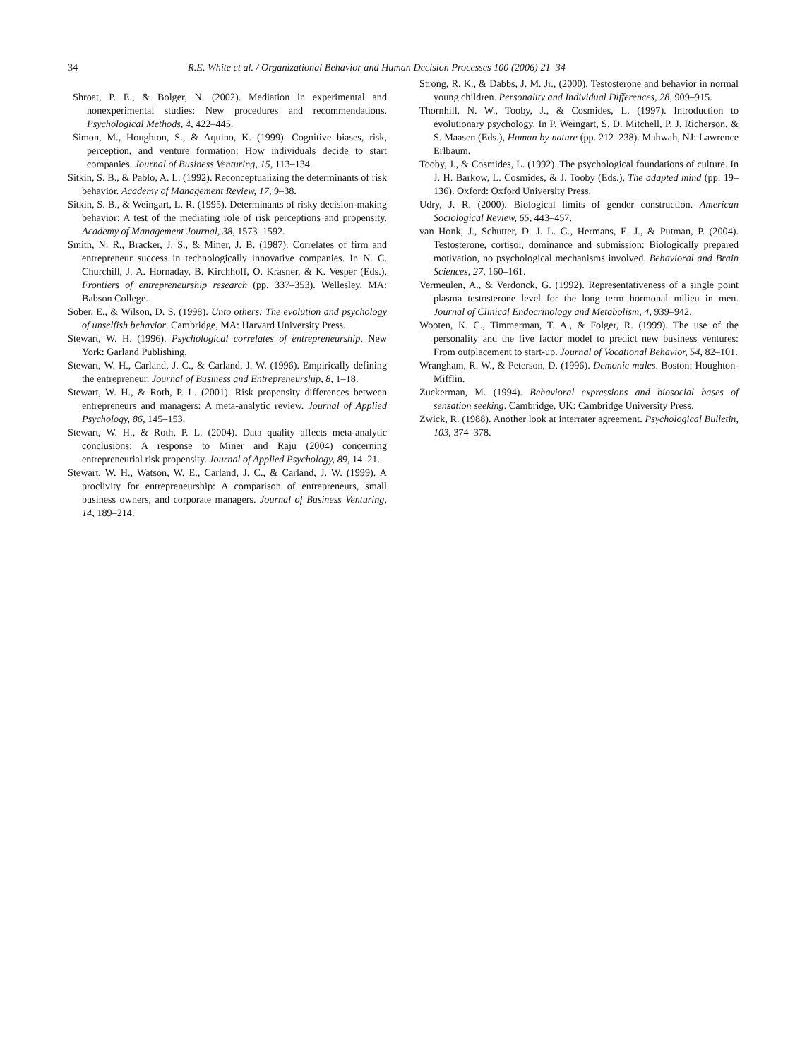34 R.E. White et al. / Organizational Behavior and Human Decision Processes 100 (2006) 21–34
Shroat, P. E., & Bolger, N. (2002). Mediation in experimental and nonexperimental studies: New procedures and recommendations. Psychological Methods, 4, 422–445.
Simon, M., Houghton, S., & Aquino, K. (1999). Cognitive biases, risk, perception, and venture formation: How individuals decide to start companies. Journal of Business Venturing, 15, 113–134.
Sitkin, S. B., & Pablo, A. L. (1992). Reconceptualizing the determinants of risk behavior. Academy of Management Review, 17, 9–38.
Sitkin, S. B., & Weingart, L. R. (1995). Determinants of risky decision-making behavior: A test of the mediating role of risk perceptions and propensity. Academy of Management Journal, 38, 1573–1592.
Smith, N. R., Bracker, J. S., & Miner, J. B. (1987). Correlates of firm and entrepreneur success in technologically innovative companies. In N. C. Churchill, J. A. Hornaday, B. Kirchhoff, O. Krasner, & K. Vesper (Eds.), Frontiers of entrepreneurship research (pp. 337–353). Wellesley, MA: Babson College.
Sober, E., & Wilson, D. S. (1998). Unto others: The evolution and psychology of unselfish behavior. Cambridge, MA: Harvard University Press.
Stewart, W. H. (1996). Psychological correlates of entrepreneurship. New York: Garland Publishing.
Stewart, W. H., Carland, J. C., & Carland, J. W. (1996). Empirically defining the entrepreneur. Journal of Business and Entrepreneurship, 8, 1–18.
Stewart, W. H., & Roth, P. L. (2001). Risk propensity differences between entrepreneurs and managers: A meta-analytic review. Journal of Applied Psychology, 86, 145–153.
Stewart, W. H., & Roth, P. L. (2004). Data quality affects meta-analytic conclusions: A response to Miner and Raju (2004) concerning entrepreneurial risk propensity. Journal of Applied Psychology, 89, 14–21.
Stewart, W. H., Watson, W. E., Carland, J. C., & Carland, J. W. (1999). A proclivity for entrepreneurship: A comparison of entrepreneurs, small business owners, and corporate managers. Journal of Business Venturing, 14, 189–214.
Strong, R. K., & Dabbs, J. M. Jr., (2000). Testosterone and behavior in normal young children. Personality and Individual Differences, 28, 909–915.
Thornhill, N. W., Tooby, J., & Cosmides, L. (1997). Introduction to evolutionary psychology. In P. Weingart, S. D. Mitchell, P. J. Richerson, & S. Maasen (Eds.), Human by nature (pp. 212–238). Mahwah, NJ: Lawrence Erlbaum.
Tooby, J., & Cosmides, L. (1992). The psychological foundations of culture. In J. H. Barkow, L. Cosmides, & J. Tooby (Eds.), The adapted mind (pp. 19–136). Oxford: Oxford University Press.
Udry, J. R. (2000). Biological limits of gender construction. American Sociological Review, 65, 443–457.
van Honk, J., Schutter, D. J. L. G., Hermans, E. J., & Putman, P. (2004). Testosterone, cortisol, dominance and submission: Biologically prepared motivation, no psychological mechanisms involved. Behavioral and Brain Sciences, 27, 160–161.
Vermeulen, A., & Verdonck, G. (1992). Representativeness of a single point plasma testosterone level for the long term hormonal milieu in men. Journal of Clinical Endocrinology and Metabolism, 4, 939–942.
Wooten, K. C., Timmerman, T. A., & Folger, R. (1999). The use of the personality and the five factor model to predict new business ventures: From outplacement to start-up. Journal of Vocational Behavior, 54, 82–101.
Wrangham, R. W., & Peterson, D. (1996). Demonic males. Boston: Houghton-Mifflin.
Zuckerman, M. (1994). Behavioral expressions and biosocial bases of sensation seeking. Cambridge, UK: Cambridge University Press.
Zwick, R. (1988). Another look at interrater agreement. Psychological Bulletin, 103, 374–378.